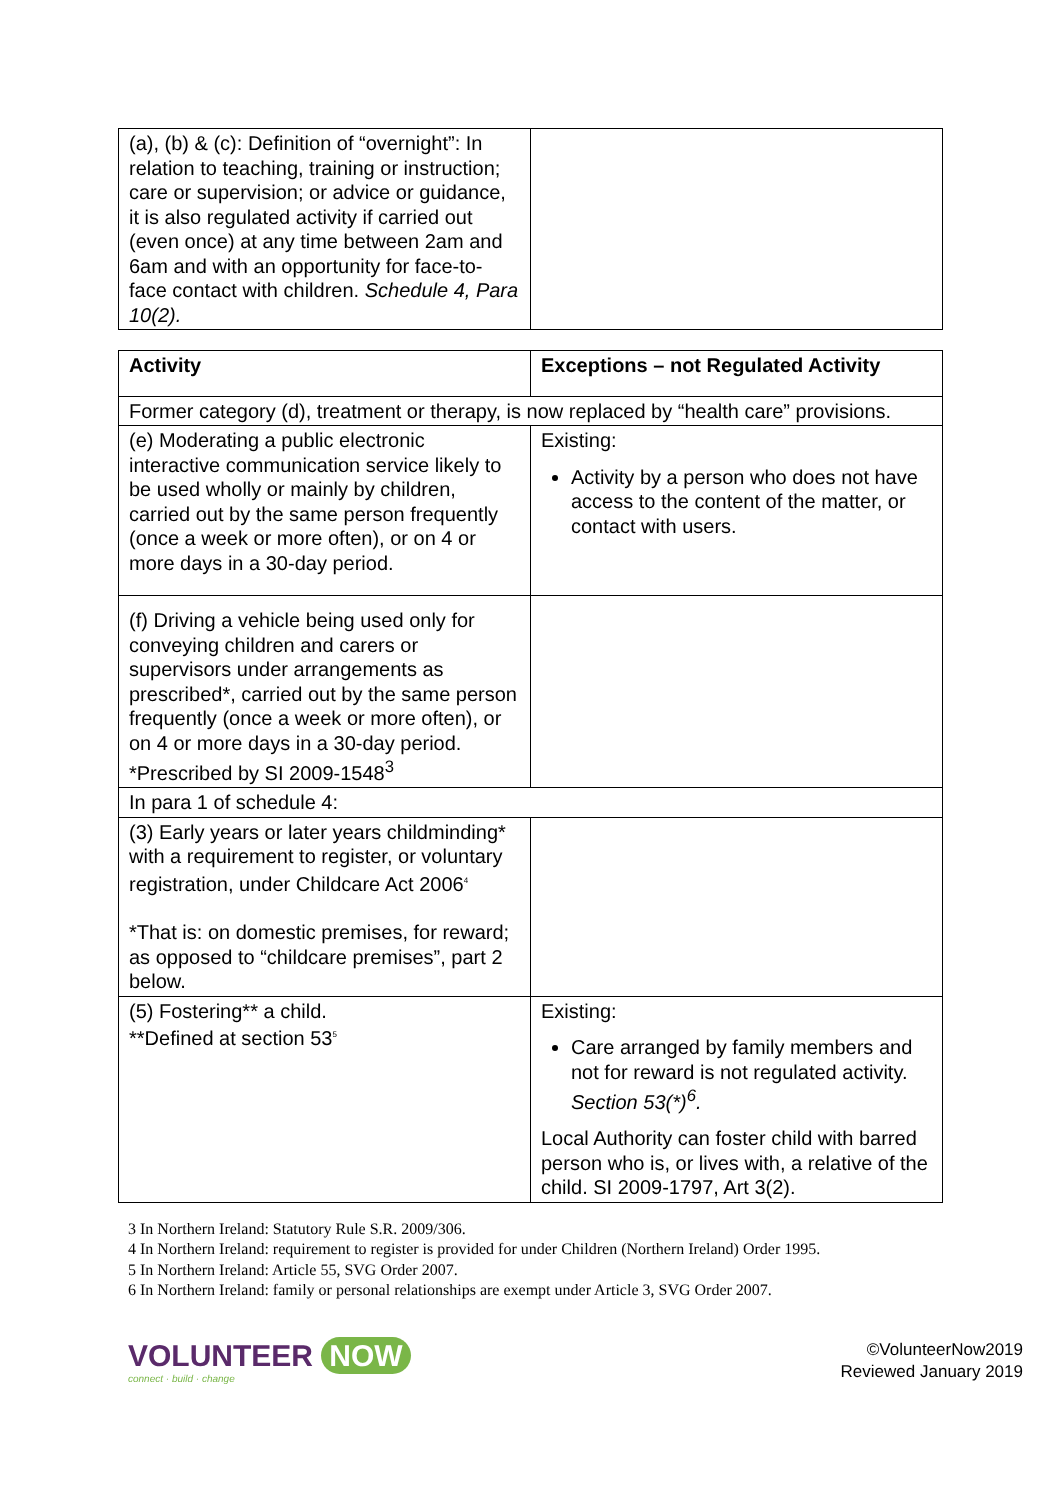| (a), (b) & (c): Definition of “overnight”: In relation to teaching, training or instruction; care or supervision; or advice or guidance, it is also regulated activity if carried out (even once) at any time between 2am and 6am and with an opportunity for face-to-face contact with children. Schedule 4, Para 10(2). | |
| Activity | Exceptions – not Regulated Activity |
| --- | --- |
| Former category (d), treatment or therapy, is now replaced by “health care” provisions. | |
| (e) Moderating a public electronic interactive communication service likely to be used wholly or mainly by children, carried out by the same person frequently (once a week or more often), or on 4 or more days in a 30-day period. | Existing: Activity by a person who does not have access to the content of the matter, or contact with users. |
| (f) Driving a vehicle being used only for conveying children and carers or supervisors under arrangements as prescribed*, carried out by the same person frequently (once a week or more often), or on 4 or more days in a 30-day period. *Prescribed by SI 2009-1548<sup>3</sup> | |
| In para 1 of schedule 4: | |
| (3) Early years or later years childminding* with a requirement to register, or voluntary registration, under Childcare Act 2006<sup>4</sup> *That is: on domestic premises, for reward; as opposed to “childcare premises”, part 2 below. | |
| (5) Fostering** a child. **Defined at section 53<sup>5</sup> | Existing: Care arranged by family members and not for reward is not regulated activity. Section 53(*)<sup>6</sup>. Local Authority can foster child with barred person who is, or lives with, a relative of the child. SI 2009-1797, Art 3(2). |
3 In Northern Ireland: Statutory Rule S.R. 2009/306.
4 In Northern Ireland: requirement to register is provided for under Children (Northern Ireland) Order 1995.
5 In Northern Ireland: Article 55, SVG Order 2007.
6 In Northern Ireland: family or personal relationships are exempt under Article 3, SVG Order 2007.
VOLUNTEER NOW
connect · build · change
©VolunteerNow2019
Reviewed January 2019